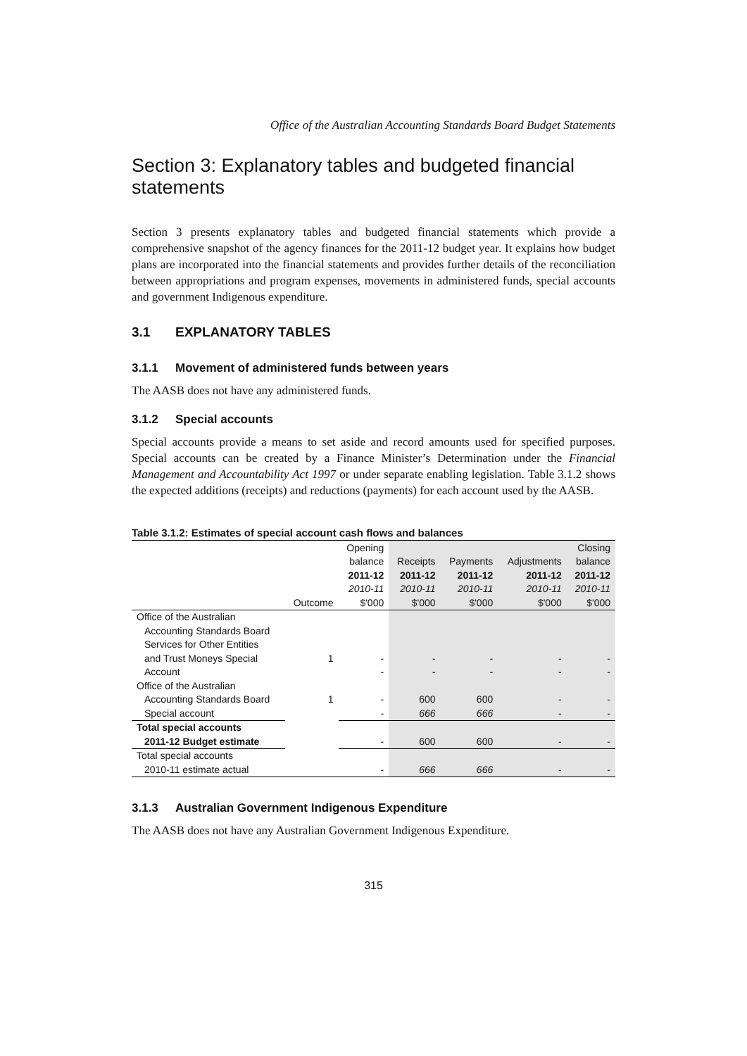Office of the Australian Accounting Standards Board Budget Statements
Section 3: Explanatory tables and budgeted financial statements
Section 3 presents explanatory tables and budgeted financial statements which provide a comprehensive snapshot of the agency finances for the 2011-12 budget year. It explains how budget plans are incorporated into the financial statements and provides further details of the reconciliation between appropriations and program expenses, movements in administered funds, special accounts and government Indigenous expenditure.
3.1 EXPLANATORY TABLES
3.1.1 Movement of administered funds between years
The AASB does not have any administered funds.
3.1.2 Special accounts
Special accounts provide a means to set aside and record amounts used for specified purposes. Special accounts can be created by a Finance Minister’s Determination under the Financial Management and Accountability Act 1997 or under separate enabling legislation. Table 3.1.2 shows the expected additions (receipts) and reductions (payments) for each account used by the AASB.
Table 3.1.2: Estimates of special account cash flows and balances
| | | Opening | | | | Closing |
| --- | --- | --- | --- | --- | --- | --- |
| | | balance | Receipts | Payments | Adjustments | balance |
| | | 2011-12 | 2011-12 | 2011-12 | 2011-12 | 2011-12 |
| | | 2010-11 | 2010-11 | 2010-11 | 2010-11 | 2010-11 |
| | Outcome | $'000 | $'000 | $'000 | $'000 | $'000 |
| Office of the Australian | | | | | | |
| Accounting Standards Board | | | | | | |
| Services for Other Entities | | | | | | |
| and Trust Moneys Special | 1 | - | - | - | - | - |
| Account | | - | - | - | - | - |
| Office of the Australian | | | | | | |
| Accounting Standards Board | 1 | - | 600 | 600 | - | - |
| Special account | | - | 666 | 666 | - | - |
| Total special accounts | | | | | | |
| 2011-12 Budget estimate | | - | 600 | 600 | - | - |
| Total special accounts | | | | | | |
| 2010-11 estimate actual | | - | 666 | 666 | - | - |
3.1.3 Australian Government Indigenous Expenditure
The AASB does not have any Australian Government Indigenous Expenditure.
315